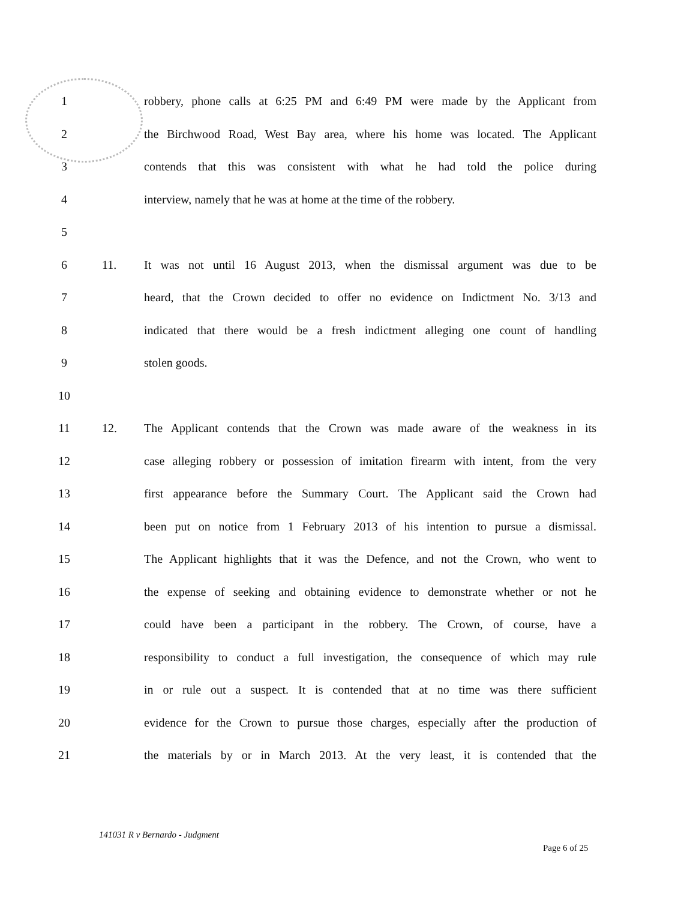1 robbery, phone calls at 6:25 PM and 6:49 PM were made by the Applicant from
2 the Birchwood Road, West Bay area, where his home was located. The Applicant
3 contends that this was consistent with what he had told the police during
4 interview, namely that he was at home at the time of the robbery.
5
6 11. It was not until 16 August 2013, when the dismissal argument was due to be
7 heard, that the Crown decided to offer no evidence on Indictment No. 3/13 and
8 indicated that there would be a fresh indictment alleging one count of handling
9 stolen goods.
10
11 12. The Applicant contends that the Crown was made aware of the weakness in its
12 case alleging robbery or possession of imitation firearm with intent, from the very
13 first appearance before the Summary Court. The Applicant said the Crown had
14 been put on notice from 1 February 2013 of his intention to pursue a dismissal.
15 The Applicant highlights that it was the Defence, and not the Crown, who went to
16 the expense of seeking and obtaining evidence to demonstrate whether or not he
17 could have been a participant in the robbery. The Crown, of course, have a
18 responsibility to conduct a full investigation, the consequence of which may rule
19 in or rule out a suspect. It is contended that at no time was there sufficient
20 evidence for the Crown to pursue those charges, especially after the production of
21 the materials by or in March 2013. At the very least, it is contended that the
141031 R v Bernardo - Judgment
Page 6 of 25